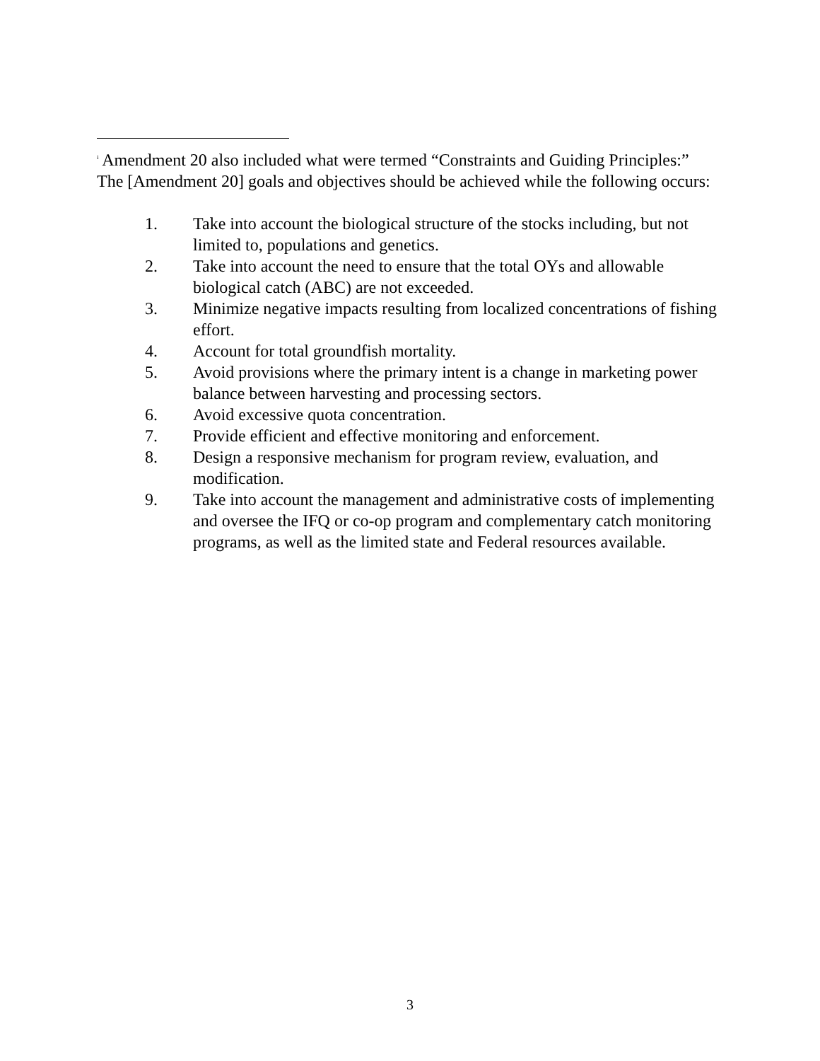<sup>i</sup> Amendment 20 also included what were termed “Constraints and Guiding Principles:”
The [Amendment 20] goals and objectives should be achieved while the following occurs:
1. Take into account the biological structure of the stocks including, but not limited to, populations and genetics.
2. Take into account the need to ensure that the total OYs and allowable biological catch (ABC) are not exceeded.
3. Minimize negative impacts resulting from localized concentrations of fishing effort.
4. Account for total groundfish mortality.
5. Avoid provisions where the primary intent is a change in marketing power balance between harvesting and processing sectors.
6. Avoid excessive quota concentration.
7. Provide efficient and effective monitoring and enforcement.
8. Design a responsive mechanism for program review, evaluation, and modification.
9. Take into account the management and administrative costs of implementing and oversee the IFQ or co-op program and complementary catch monitoring programs, as well as the limited state and Federal resources available.
3